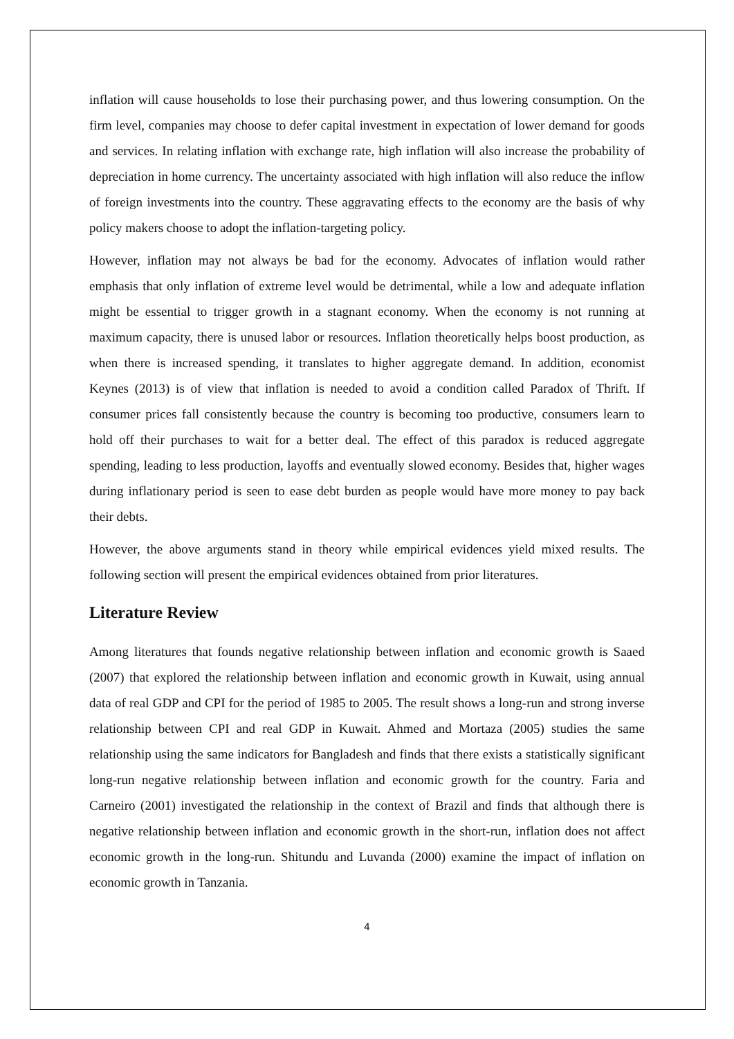inflation will cause households to lose their purchasing power, and thus lowering consumption. On the firm level, companies may choose to defer capital investment in expectation of lower demand for goods and services. In relating inflation with exchange rate, high inflation will also increase the probability of depreciation in home currency. The uncertainty associated with high inflation will also reduce the inflow of foreign investments into the country. These aggravating effects to the economy are the basis of why policy makers choose to adopt the inflation-targeting policy.
However, inflation may not always be bad for the economy. Advocates of inflation would rather emphasis that only inflation of extreme level would be detrimental, while a low and adequate inflation might be essential to trigger growth in a stagnant economy. When the economy is not running at maximum capacity, there is unused labor or resources. Inflation theoretically helps boost production, as when there is increased spending, it translates to higher aggregate demand. In addition, economist Keynes (2013) is of view that inflation is needed to avoid a condition called Paradox of Thrift. If consumer prices fall consistently because the country is becoming too productive, consumers learn to hold off their purchases to wait for a better deal. The effect of this paradox is reduced aggregate spending, leading to less production, layoffs and eventually slowed economy. Besides that, higher wages during inflationary period is seen to ease debt burden as people would have more money to pay back their debts.
However, the above arguments stand in theory while empirical evidences yield mixed results. The following section will present the empirical evidences obtained from prior literatures.
Literature Review
Among literatures that founds negative relationship between inflation and economic growth is Saaed (2007) that explored the relationship between inflation and economic growth in Kuwait, using annual data of real GDP and CPI for the period of 1985 to 2005. The result shows a long-run and strong inverse relationship between CPI and real GDP in Kuwait. Ahmed and Mortaza (2005) studies the same relationship using the same indicators for Bangladesh and finds that there exists a statistically significant long-run negative relationship between inflation and economic growth for the country. Faria and Carneiro (2001) investigated the relationship in the context of Brazil and finds that although there is negative relationship between inflation and economic growth in the short-run, inflation does not affect economic growth in the long-run. Shitundu and Luvanda (2000) examine the impact of inflation on economic growth in Tanzania.
4